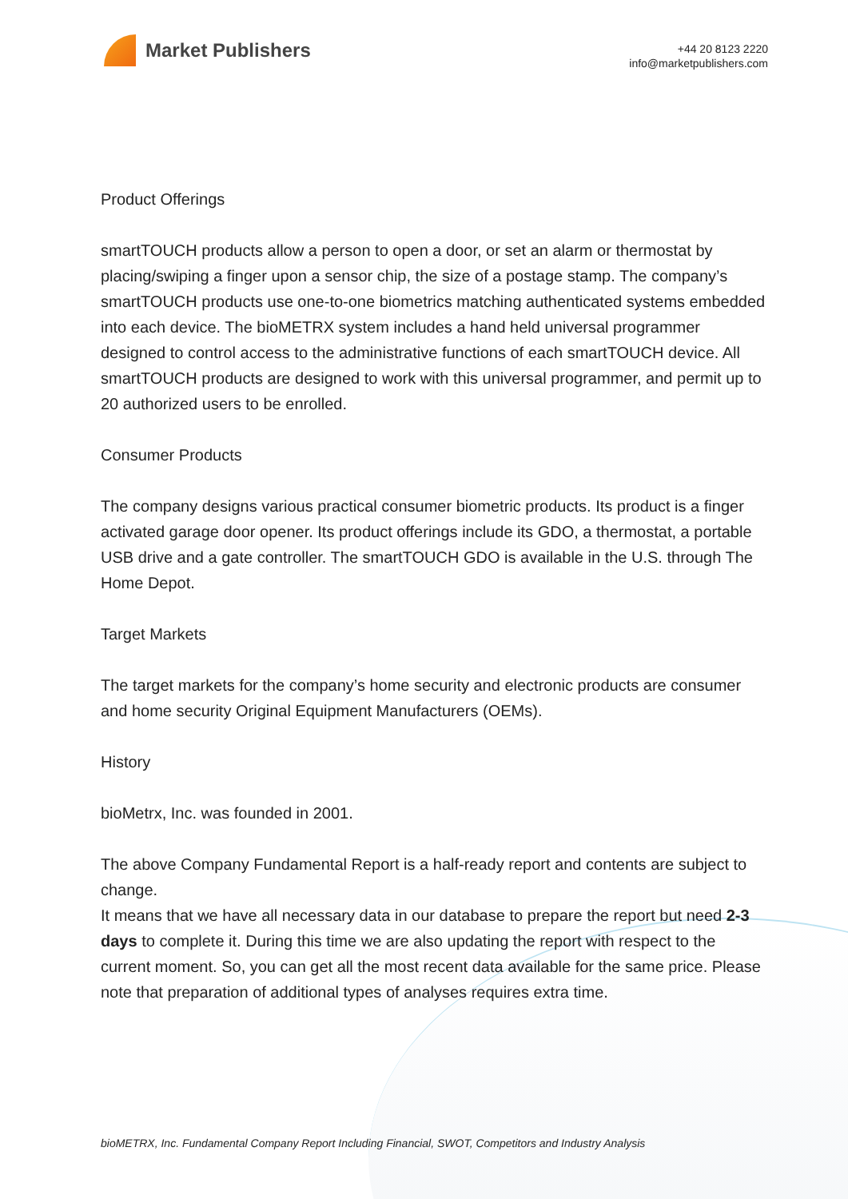Market Publishers
+44 20 8123 2220
info@marketpublishers.com
Product Offerings
smartTOUCH products allow a person to open a door, or set an alarm or thermostat by placing/swiping a finger upon a sensor chip, the size of a postage stamp. The company’s smartTOUCH products use one-to-one biometrics matching authenticated systems embedded into each device. The bioMETRX system includes a hand held universal programmer designed to control access to the administrative functions of each smartTOUCH device. All smartTOUCH products are designed to work with this universal programmer, and permit up to 20 authorized users to be enrolled.
Consumer Products
The company designs various practical consumer biometric products. Its product is a finger activated garage door opener. Its product offerings include its GDO, a thermostat, a portable USB drive and a gate controller. The smartTOUCH GDO is available in the U.S. through The Home Depot.
Target Markets
The target markets for the company’s home security and electronic products are consumer and home security Original Equipment Manufacturers (OEMs).
History
bioMetrx, Inc. was founded in 2001.
The above Company Fundamental Report is a half-ready report and contents are subject to change.
It means that we have all necessary data in our database to prepare the report but need 2-3 days to complete it. During this time we are also updating the report with respect to the current moment. So, you can get all the most recent data available for the same price. Please note that preparation of additional types of analyses requires extra time.
bioMETRX, Inc. Fundamental Company Report Including Financial, SWOT, Competitors and Industry Analysis